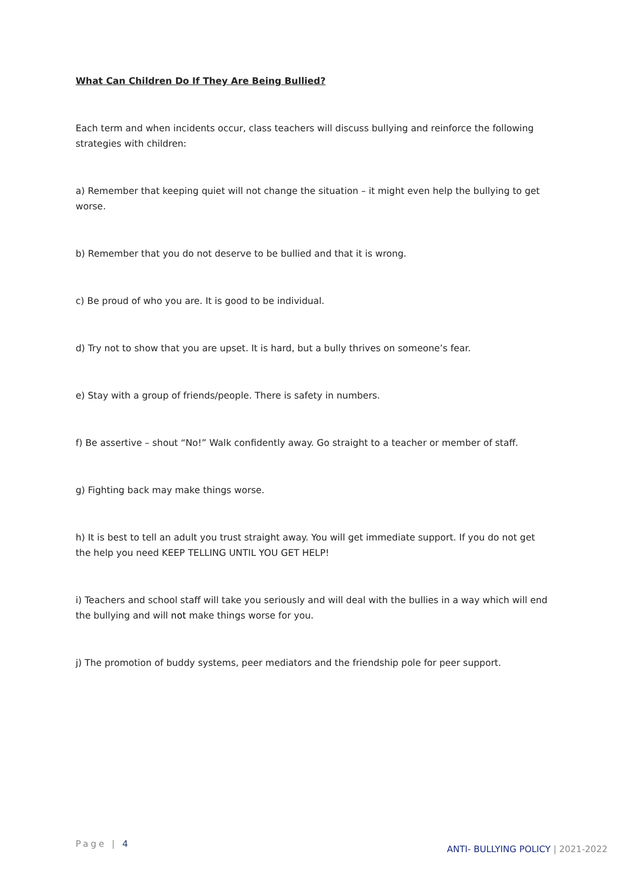What Can Children Do If They Are Being Bullied?
Each term and when incidents occur, class teachers will discuss bullying and reinforce the following strategies with children:
a) Remember that keeping quiet will not change the situation – it might even help the bullying to get worse.
b) Remember that you do not deserve to be bullied and that it is wrong.
c) Be proud of who you are. It is good to be individual.
d) Try not to show that you are upset. It is hard, but a bully thrives on someone’s fear.
e) Stay with a group of friends/people. There is safety in numbers.
f) Be assertive – shout “No!” Walk confidently away. Go straight to a teacher or member of staff.
g) Fighting back may make things worse.
h) It is best to tell an adult you trust straight away. You will get immediate support. If you do not get the help you need KEEP TELLING UNTIL YOU GET HELP!
i) Teachers and school staff will take you seriously and will deal with the bullies in a way which will end the bullying and will not make things worse for you.
j) The promotion of buddy systems, peer mediators and the friendship pole for peer support.
Page | 4
ANTI- BULLYING POLICY | 2021-2022